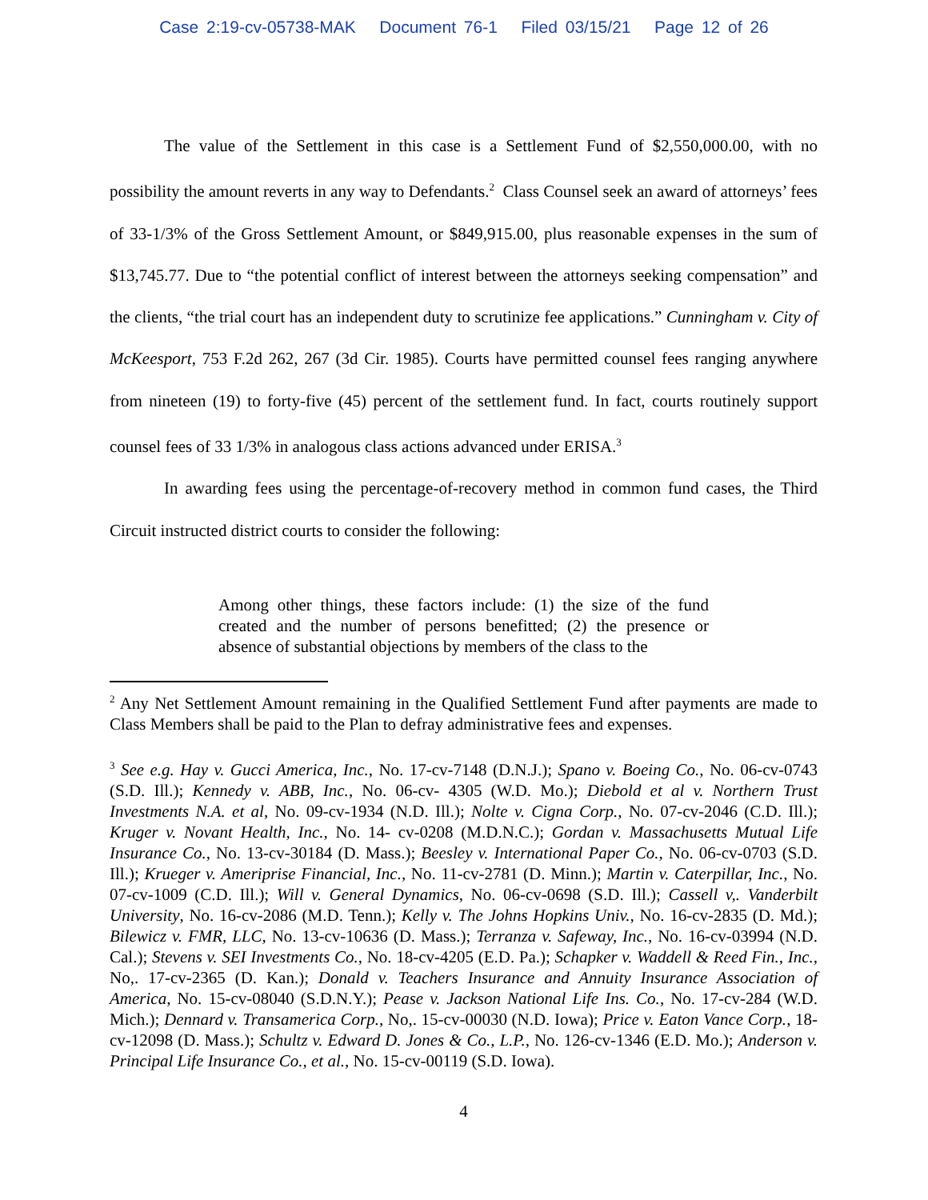Case 2:19-cv-05738-MAK Document 76-1 Filed 03/15/21 Page 12 of 26
The value of the Settlement in this case is a Settlement Fund of $2,550,000.00, with no possibility the amount reverts in any way to Defendants.<sup>2</sup> Class Counsel seek an award of attorneys’ fees of 33-1/3% of the Gross Settlement Amount, or $849,915.00, plus reasonable expenses in the sum of $13,745.77. Due to “the potential conflict of interest between the attorneys seeking compensation” and the clients, “the trial court has an independent duty to scrutinize fee applications.” Cunningham v. City of McKeesport, 753 F.2d 262, 267 (3d Cir. 1985). Courts have permitted counsel fees ranging anywhere from nineteen (19) to forty-five (45) percent of the settlement fund. In fact, courts routinely support counsel fees of 33 1/3% in analogous class actions advanced under ERISA.<sup>3</sup>
In awarding fees using the percentage-of-recovery method in common fund cases, the Third Circuit instructed district courts to consider the following:
Among other things, these factors include: (1) the size of the fund created and the number of persons benefitted; (2) the presence or absence of substantial objections by members of the class to the
<sup>2</sup> Any Net Settlement Amount remaining in the Qualified Settlement Fund after payments are made to Class Members shall be paid to the Plan to defray administrative fees and expenses.
<sup>3</sup> See e.g. Hay v. Gucci America, Inc., No. 17-cv-7148 (D.N.J.); Spano v. Boeing Co., No. 06-cv-0743 (S.D. Ill.); Kennedy v. ABB, Inc., No. 06-cv- 4305 (W.D. Mo.); Diebold et al v. Northern Trust Investments N.A. et al, No. 09-cv-1934 (N.D. Ill.); Nolte v. Cigna Corp., No. 07-cv-2046 (C.D. Ill.); Kruger v. Novant Health, Inc., No. 14- cv-0208 (M.D.N.C.); Gordan v. Massachusetts Mutual Life Insurance Co., No. 13-cv-30184 (D. Mass.); Beesley v. International Paper Co., No. 06-cv-0703 (S.D. Ill.); Krueger v. Ameriprise Financial, Inc., No. 11-cv-2781 (D. Minn.); Martin v. Caterpillar, Inc., No. 07-cv-1009 (C.D. Ill.); Will v. General Dynamics, No. 06-cv-0698 (S.D. Ill.); Cassell v,. Vanderbilt University, No. 16-cv-2086 (M.D. Tenn.); Kelly v. The Johns Hopkins Univ., No. 16-cv-2835 (D. Md.); Bilewicz v. FMR, LLC, No. 13-cv-10636 (D. Mass.); Terranza v. Safeway, Inc., No. 16-cv-03994 (N.D. Cal.); Stevens v. SEI Investments Co., No. 18-cv-4205 (E.D. Pa.); Schapker v. Waddell & Reed Fin., Inc., No,. 17-cv-2365 (D. Kan.); Donald v. Teachers Insurance and Annuity Insurance Association of America, No. 15-cv-08040 (S.D.N.Y.); Pease v. Jackson National Life Ins. Co., No. 17-cv-284 (W.D. Mich.); Dennard v. Transamerica Corp., No,. 15-cv-00030 (N.D. Iowa); Price v. Eaton Vance Corp., 18-cv-12098 (D. Mass.); Schultz v. Edward D. Jones & Co., L.P., No. 126-cv-1346 (E.D. Mo.); Anderson v. Principal Life Insurance Co., et al., No. 15-cv-00119 (S.D. Iowa).
4